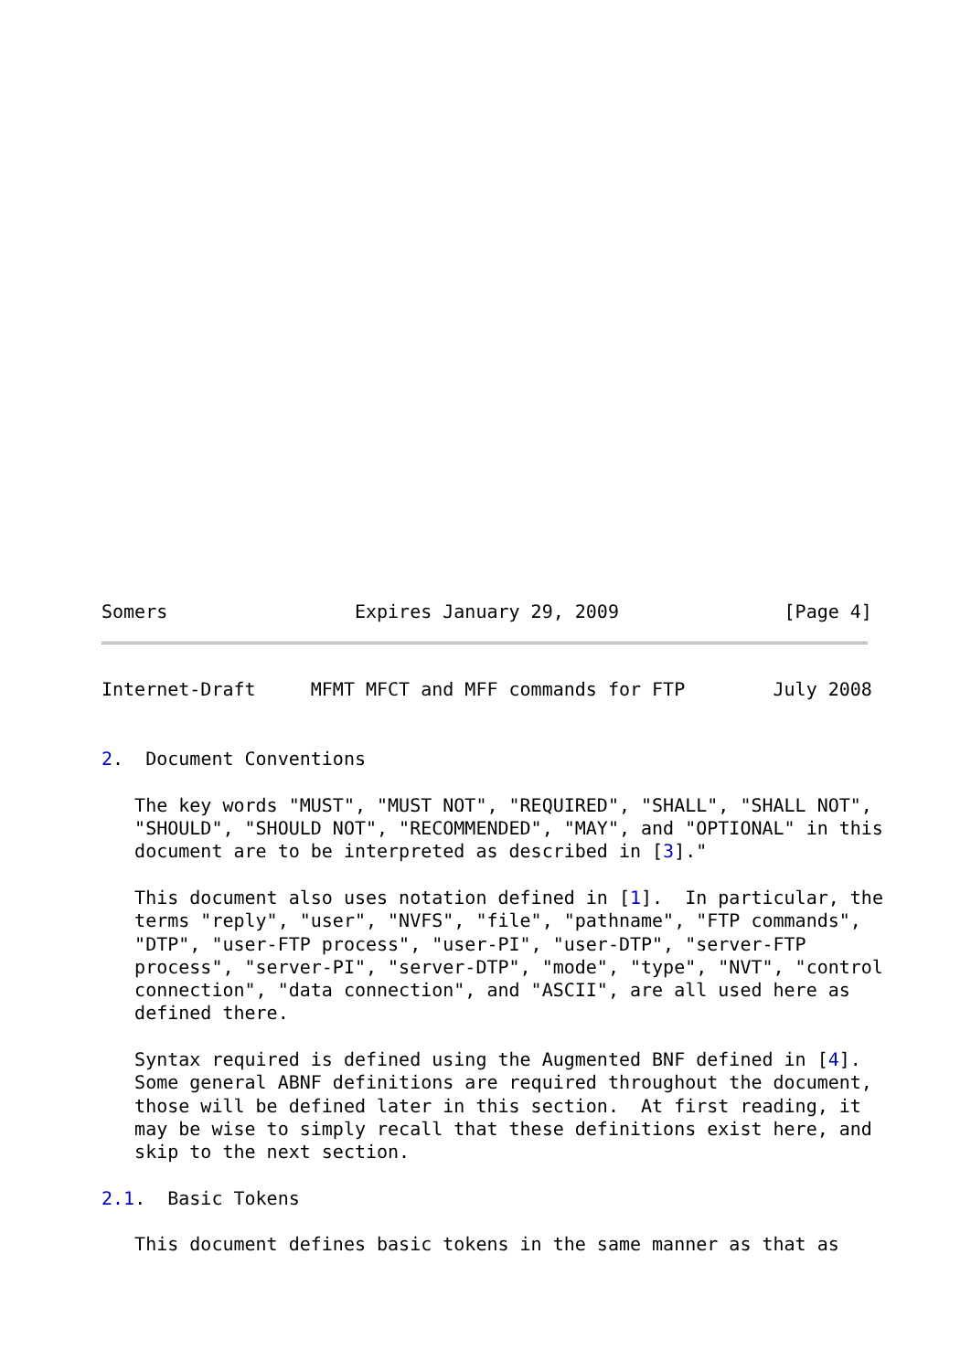Somers                 Expires January 29, 2009               [Page 4]
Internet-Draft     MFMT MFCT and MFF commands for FTP        July 2008


2.  Document Conventions

   The key words "MUST", "MUST NOT", "REQUIRED", "SHALL", "SHALL NOT",
   "SHOULD", "SHOULD NOT", "RECOMMENDED", "MAY", and "OPTIONAL" in this
   document are to be interpreted as described in [3]."

   This document also uses notation defined in [1].  In particular, the
   terms "reply", "user", "NVFS", "file", "pathname", "FTP commands",
   "DTP", "user-FTP process", "user-PI", "user-DTP", "server-FTP
   process", "server-PI", "server-DTP", "mode", "type", "NVT", "control
   connection", "data connection", and "ASCII", are all used here as
   defined there.

   Syntax required is defined using the Augmented BNF defined in [4].
   Some general ABNF definitions are required throughout the document,
   those will be defined later in this section.  At first reading, it
   may be wise to simply recall that these definitions exist here, and
   skip to the next section.

2.1.  Basic Tokens

   This document defines basic tokens in the same manner as that as